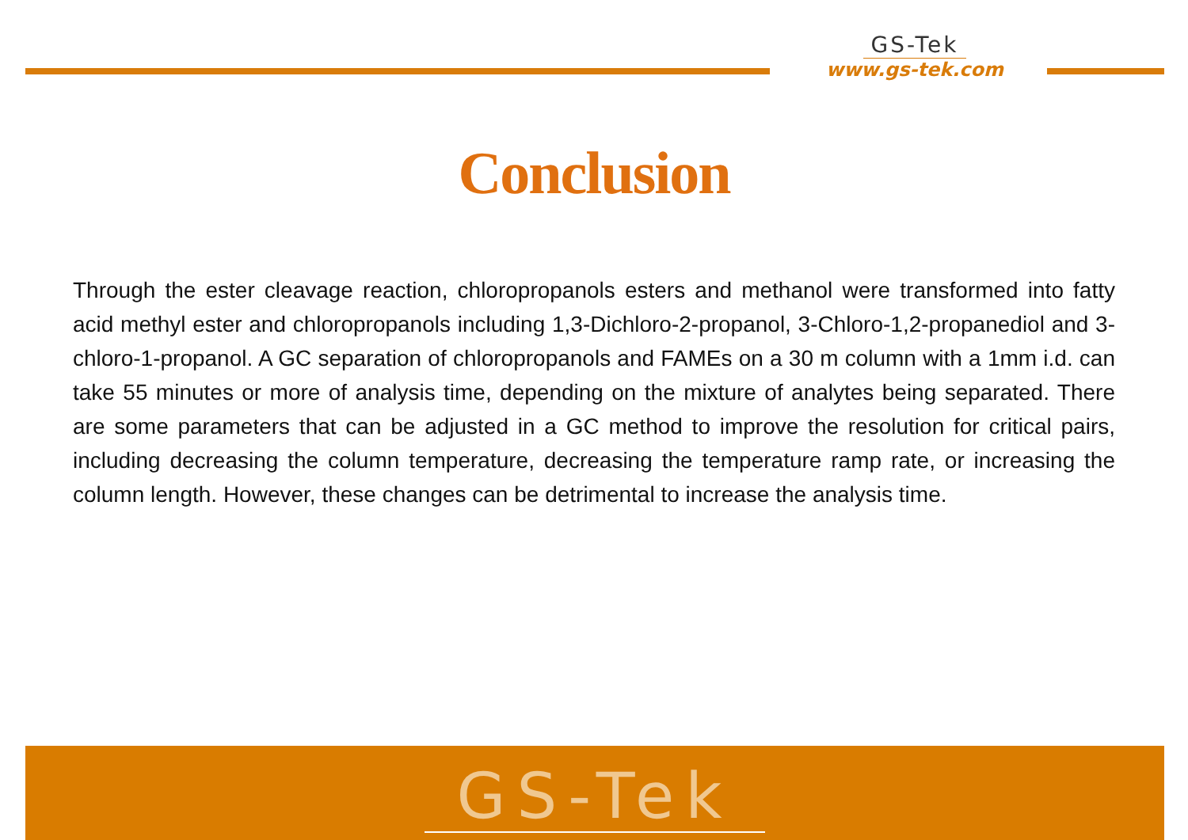GS-Tek
www.gs-tek.com
Conclusion
Through the ester cleavage reaction, chloropropanols esters and methanol were transformed into fatty acid methyl ester and chloropropanols including 1,3-Dichloro-2-propanol, 3-Chloro-1,2-propanediol and 3-chloro-1-propanol. A GC separation of chloropropanols and FAMEs on a 30 m column with a 1mm i.d. can take 55 minutes or more of analysis time, depending on the mixture of analytes being separated. There are some parameters that can be adjusted in a GC method to improve the resolution for critical pairs, including decreasing the column temperature, decreasing the temperature ramp rate, or increasing the column length. However, these changes can be detrimental to increase the analysis time.
GS-Tek